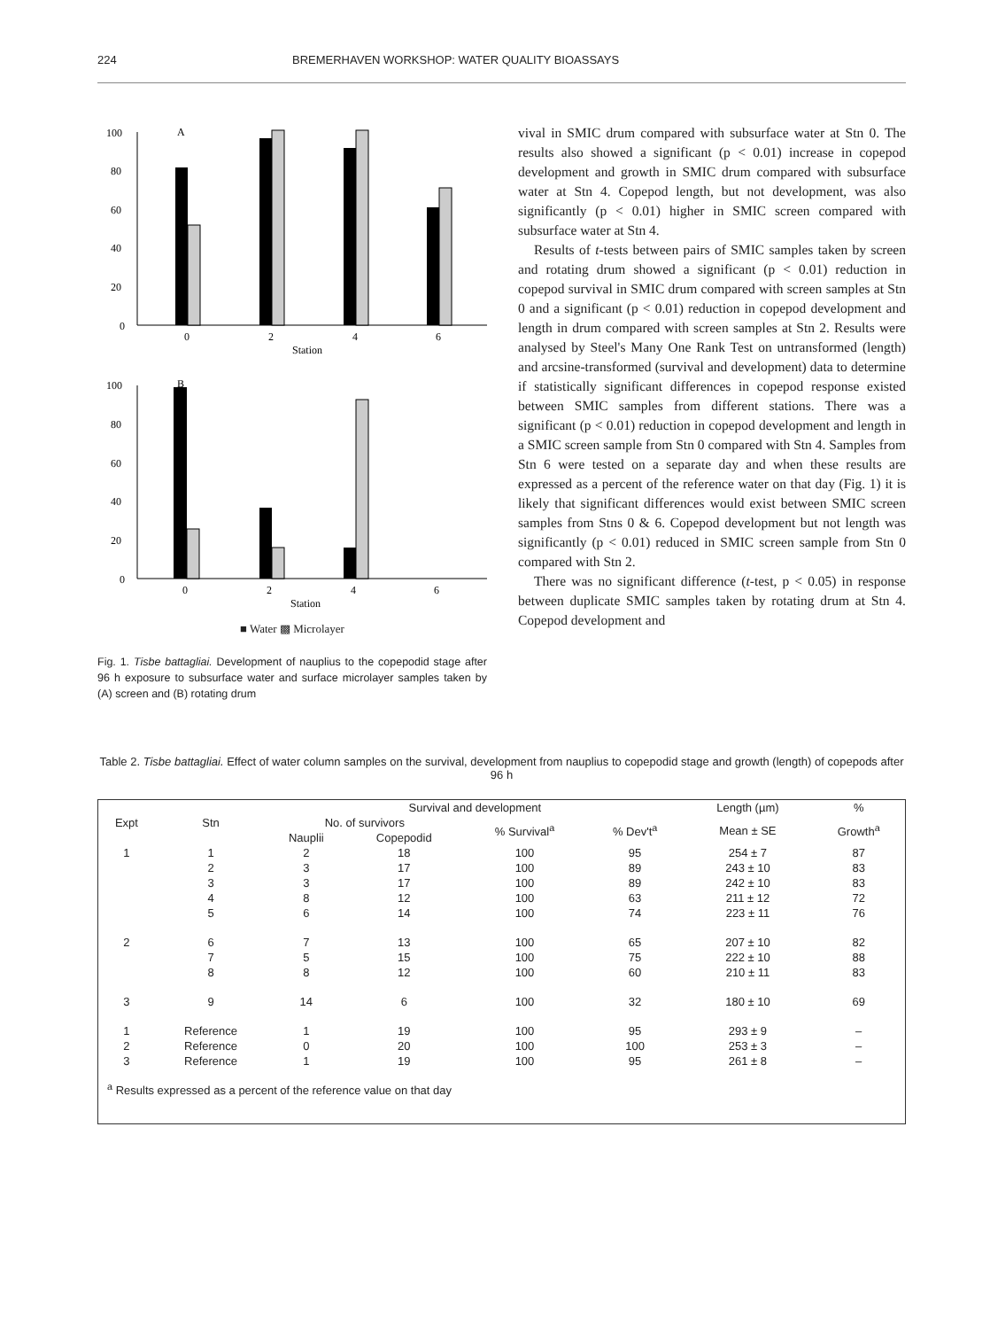224 BREMERHAVEN WORKSHOP: WATER QUALITY BIOASSAYS
A
100
80
60
40
20
0
0
2
4
6
Station
B
100
80
60
40
20
0
0
2
4
6
Station
■ Water ▩ Microlayer
Fig. 1. Tisbe battagliai. Development of nauplius to the copepodid stage after 96 h exposure to subsurface water and surface microlayer samples taken by (A) screen and (B) rotating drum
vival in SMIC drum compared with subsurface water at Stn 0. The results also showed a significant (p < 0.01) increase in copepod development and growth in SMIC drum compared with subsurface water at Stn 4. Copepod length, but not development, was also significantly (p < 0.01) higher in SMIC screen compared with subsurface water at Stn 4.
Results of t-tests between pairs of SMIC samples taken by screen and rotating drum showed a significant (p < 0.01) reduction in copepod survival in SMIC drum compared with screen samples at Stn 0 and a significant (p < 0.01) reduction in copepod development and length in drum compared with screen samples at Stn 2. Results were analysed by Steel's Many One Rank Test on untransformed (length) and arcsine-transformed (survival and development) data to determine if statistically significant differences in copepod response existed between SMIC samples from different stations. There was a significant (p < 0.01) reduction in copepod development and length in a SMIC screen sample from Stn 0 compared with Stn 4. Samples from Stn 6 were tested on a separate day and when these results are expressed as a percent of the reference water on that day (Fig. 1) it is likely that significant differences would exist between SMIC screen samples from Stns 0 & 6. Copepod development but not length was significantly (p < 0.01) reduced in SMIC screen sample from Stn 0 compared with Stn 2.
There was no significant difference (t-test, p < 0.05) in response between duplicate SMIC samples taken by rotating drum at Stn 4. Copepod development and
Table 2. Tisbe battagliai. Effect of water column samples on the survival, development from nauplius to copepodid stage and growth (length) of copepods after 96 h
| Expt | Stn | Survival and development | | | | Length (µm) | % |
| --- | --- | --- | --- | --- | --- | --- | --- |
| | | No. of survivors | | % Survival<sup>a</sup> | % Dev't<sup>a</sup> | Mean ± SE | Growth<sup>a</sup> |
| | | Nauplii | Copepodid | | | | |
| 1 | 1 | 2 | 18 | 100 | 95 | 254 ± 7 | 87 |
| | 2 | 3 | 17 | 100 | 89 | 243 ± 10 | 83 |
| | 3 | 3 | 17 | 100 | 89 | 242 ± 10 | 83 |
| | 4 | 8 | 12 | 100 | 63 | 211 ± 12 | 72 |
| | 5 | 6 | 14 | 100 | 74 | 223 ± 11 | 76 |
| 2 | 6 | 7 | 13 | 100 | 65 | 207 ± 10 | 82 |
| | 7 | 5 | 15 | 100 | 75 | 222 ± 10 | 88 |
| | 8 | 8 | 12 | 100 | 60 | 210 ± 11 | 83 |
| 3 | 9 | 14 | 6 | 100 | 32 | 180 ± 10 | 69 |
| 1 | Reference | 1 | 19 | 100 | 95 | 293 ± 9 | – |
| 2 | Reference | 0 | 20 | 100 | 100 | 253 ± 3 | – |
| 3 | Reference | 1 | 19 | 100 | 95 | 261 ± 8 | – |
| <sup>a</sup> Results expressed as a percent of the reference value on that day | | | | | | | |